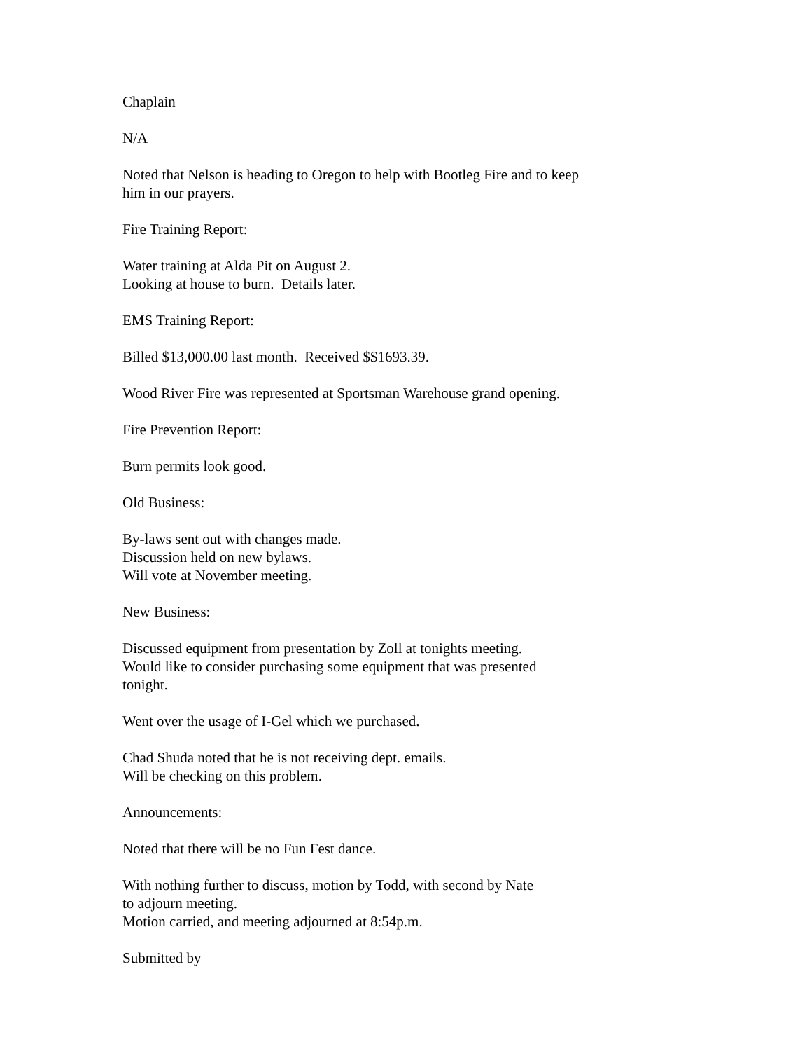Chaplain
N/A
Noted that Nelson is heading to Oregon to help with Bootleg Fire and to keep
him in our prayers.
Fire Training Report:
Water training at Alda Pit on August 2.
Looking at house to burn. Details later.
EMS Training Report:
Billed $13,000.00 last month. Received $$1693.39.
Wood River Fire was represented at Sportsman Warehouse grand opening.
Fire Prevention Report:
Burn permits look good.
Old Business:
By-laws sent out with changes made.
Discussion held on new bylaws.
Will vote at November meeting.
New Business:
Discussed equipment from presentation by Zoll at tonights meeting.
Would like to consider purchasing some equipment that was presented
tonight.
Went over the usage of I-Gel which we purchased.
Chad Shuda noted that he is not receiving dept. emails.
Will be checking on this problem.
Announcements:
Noted that there will be no Fun Fest dance.
With nothing further to discuss, motion by Todd, with second by Nate
to adjourn meeting.
Motion carried, and meeting adjourned at 8:54p.m.
Submitted by